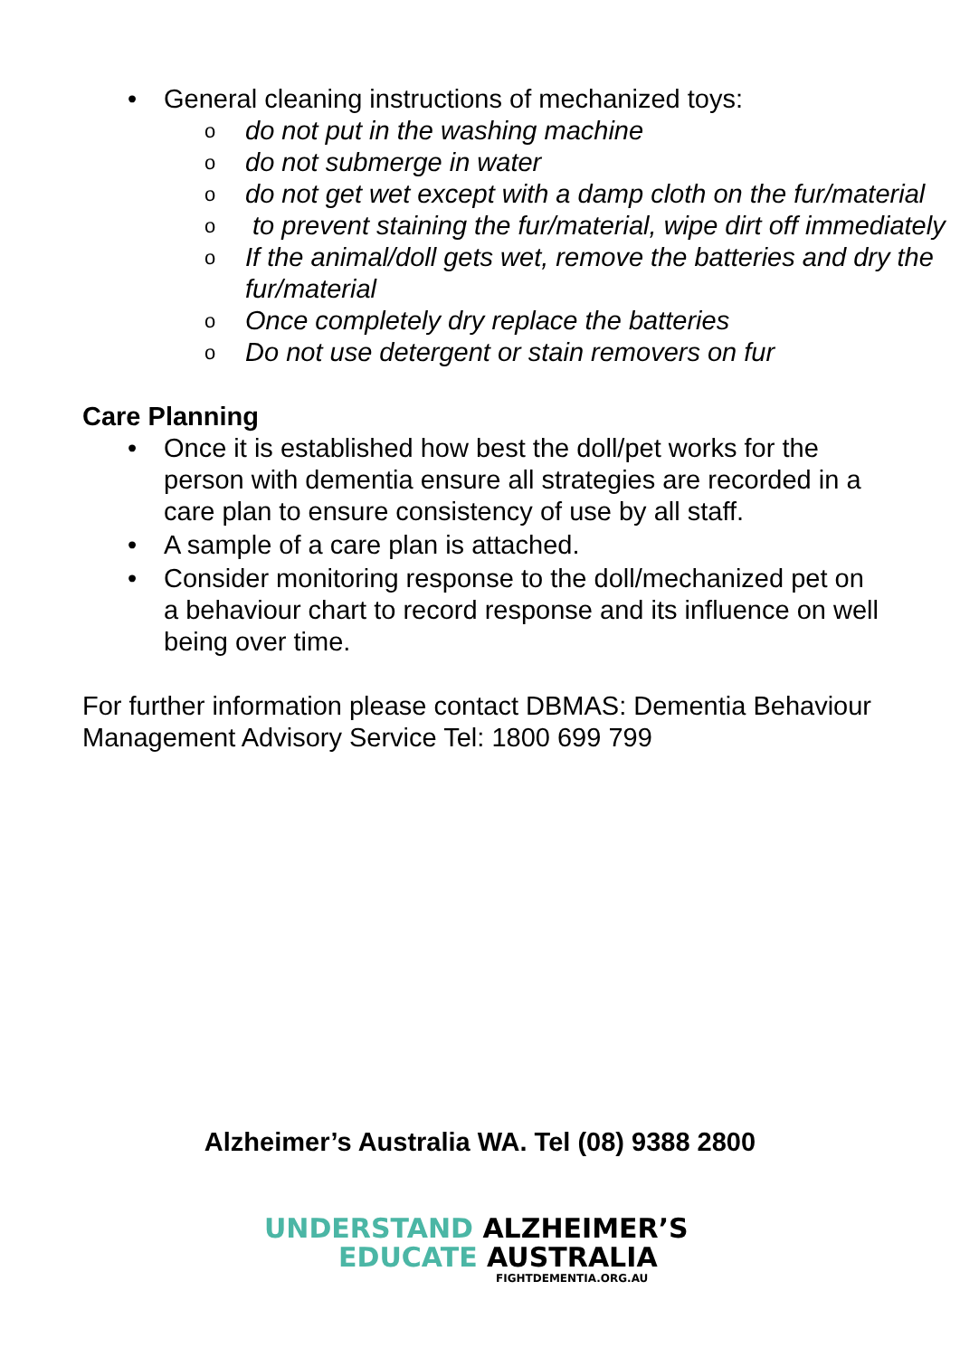• General cleaning instructions of mechanized toys:
o do not put in the washing machine
o do not submerge in water
o do not get wet except with a damp cloth on the fur/material
o to prevent staining the fur/material, wipe dirt off immediately
o If the animal/doll gets wet, remove the batteries and dry the fur/material
o Once completely dry replace the batteries
o Do not use detergent or stain removers on fur
Care Planning
• Once it is established how best the doll/pet works for the person with dementia ensure all strategies are recorded in a care plan to ensure consistency of use by all staff.
• A sample of a care plan is attached.
• Consider monitoring response to the doll/mechanized pet on a behaviour chart to record response and its influence on well being over time.
For further information please contact DBMAS: Dementia Behaviour Management Advisory Service Tel: 1800 699 799
Alzheimer’s Australia WA. Tel (08) 9388 2800
UNDERSTAND ALZHEIMER’S
EDUCATE AUSTRALIA
FIGHTDEMENTIA.ORG.AU